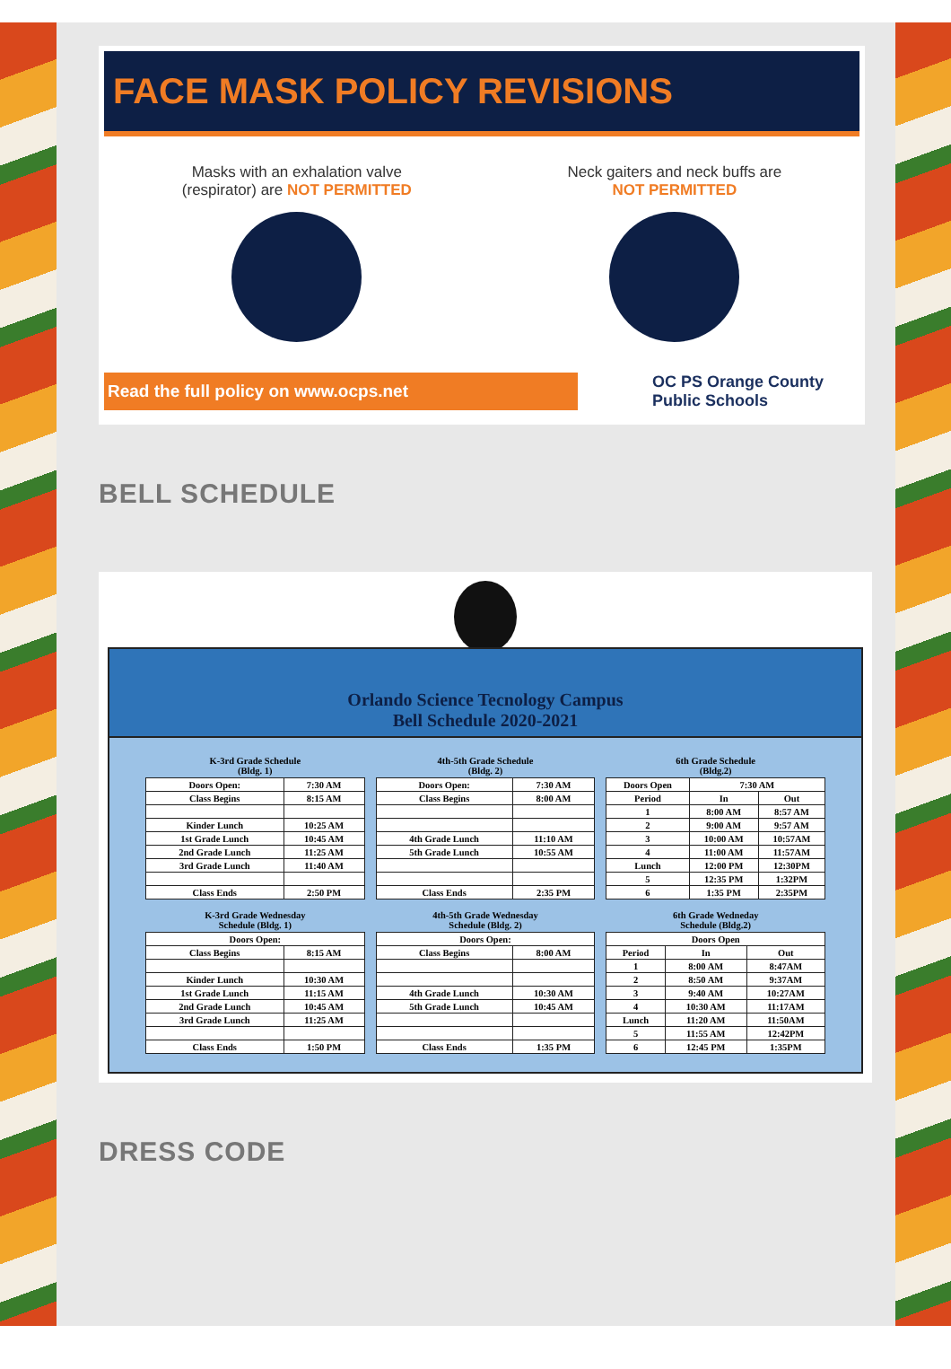FACE MASK POLICY REVISIONS
Masks with an exhalation valve
(respirator) are NOT PERMITTED
Neck gaiters and neck buffs are
NOT PERMITTED
Read the full policy on www.ocps.net
OC PS Orange County
Public Schools
BELL SCHEDULE
Orlando Science Tecnology Campus
Bell Schedule 2020-2021
K-3rd Grade Schedule
(Bldg. 1)
| Doors Open: | 7:30 AM |
| Class Begins | 8:15 AM |
| Kinder Lunch | 10:25 AM |
| 1st Grade Lunch | 10:45 AM |
| 2nd Grade Lunch | 11:25 AM |
| 3rd Grade Lunch | 11:40 AM |
| Class Ends | 2:50 PM |
4th-5th Grade Schedule
(Bldg. 2)
| Doors Open: | 7:30 AM |
| Class Begins | 8:00 AM |
| 4th Grade Lunch | 11:10 AM |
| 5th Grade Lunch | 10:55 AM |
| Class Ends | 2:35 PM |
6th Grade Schedule
(Bldg.2)
| Doors Open | 7:30 AM | |
| Period | In | Out |
| 1 | 8:00 AM | 8:57 AM |
| 2 | 9:00 AM | 9:57 AM |
| 3 | 10:00 AM | 10:57AM |
| 4 | 11:00 AM | 11:57AM |
| Lunch | 12:00 PM | 12:30PM |
| 5 | 12:35 PM | 1:32PM |
| 6 | 1:35 PM | 2:35PM |
K-3rd Grade Wednesday
Schedule (Bldg. 1)
| Doors Open: | |
| Class Begins | 8:15 AM |
| Kinder Lunch | 10:30 AM |
| 1st Grade Lunch | 11:15 AM |
| 2nd Grade Lunch | 10:45 AM |
| 3rd Grade Lunch | 11:25 AM |
| Class Ends | 1:50 PM |
4th-5th Grade Wednesday
Schedule (Bldg. 2)
| Doors Open: | |
| Class Begins | 8:00 AM |
| 4th Grade Lunch | 10:30 AM |
| 5th Grade Lunch | 10:45 AM |
| Class Ends | 1:35 PM |
6th Grade Wedneday
Schedule (Bldg.2)
| Doors Open | | |
| Period | In | Out |
| 1 | 8:00 AM | 8:47AM |
| 2 | 8:50 AM | 9:37AM |
| 3 | 9:40 AM | 10:27AM |
| 4 | 10:30 AM | 11:17AM |
| Lunch | 11:20 AM | 11:50AM |
| 5 | 11:55 AM | 12:42PM |
| 6 | 12:45 PM | 1:35PM |
DRESS CODE